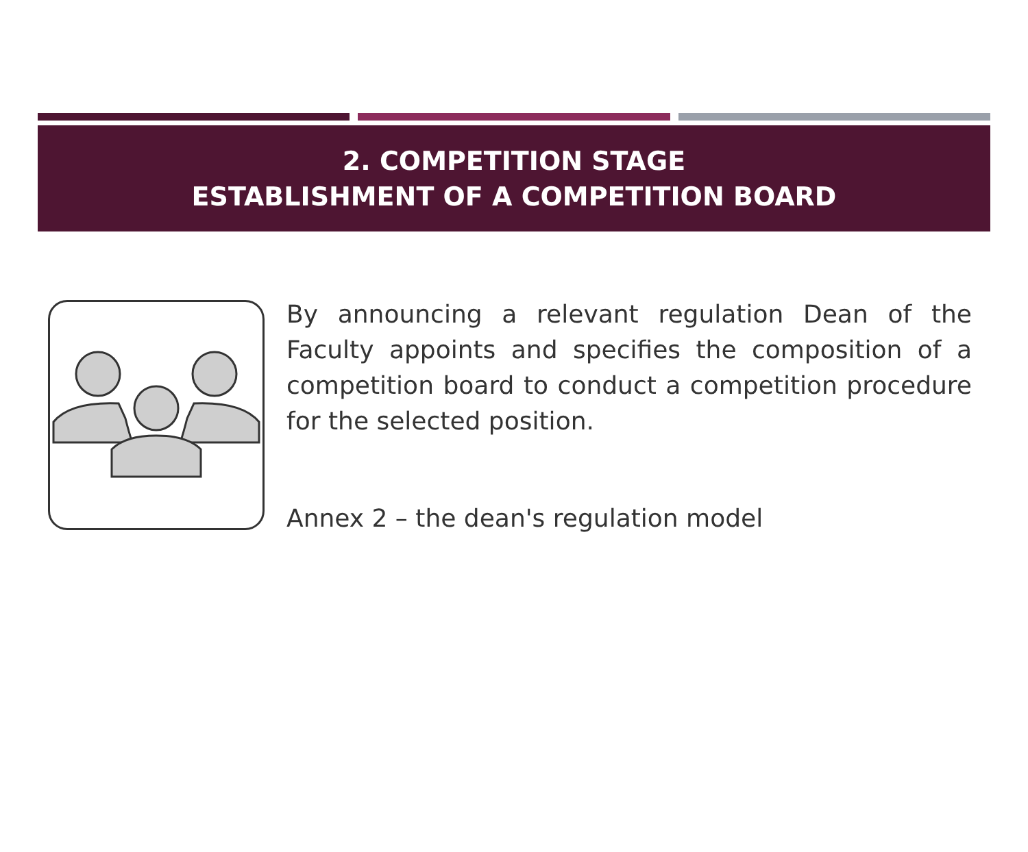2. COMPETITION STAGE
ESTABLISHMENT OF A COMPETITION BOARD
By announcing a relevant regulation Dean of the Faculty appoints and specifies the composition of a competition board to conduct a competition procedure for the selected position.
Annex 2 – the dean's regulation model